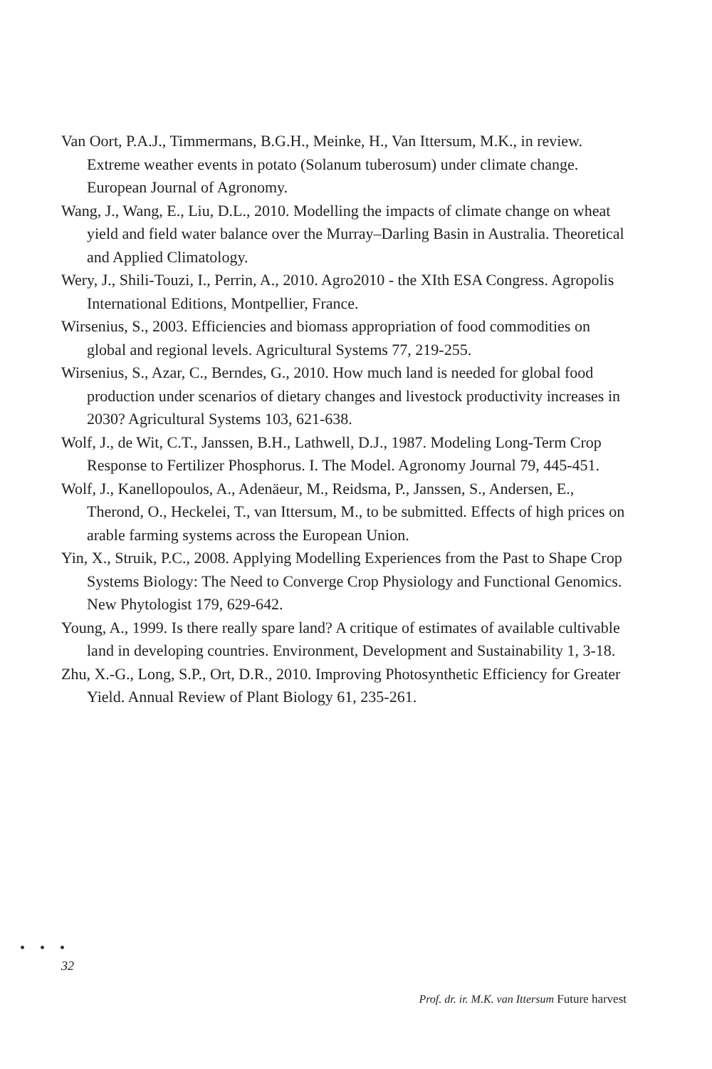Van Oort, P.A.J., Timmermans, B.G.H., Meinke, H., Van Ittersum, M.K., in review. Extreme weather events in potato (Solanum tuberosum) under climate change. European Journal of Agronomy.
Wang, J., Wang, E., Liu, D.L., 2010. Modelling the impacts of climate change on wheat yield and field water balance over the Murray–Darling Basin in Australia. Theoretical and Applied Climatology.
Wery, J., Shili-Touzi, I., Perrin, A., 2010. Agro2010 - the XIth ESA Congress. Agropolis International Editions, Montpellier, France.
Wirsenius, S., 2003. Efficiencies and biomass appropriation of food commodities on global and regional levels. Agricultural Systems 77, 219-255.
Wirsenius, S., Azar, C., Berndes, G., 2010. How much land is needed for global food production under scenarios of dietary changes and livestock productivity increases in 2030? Agricultural Systems 103, 621-638.
Wolf, J., de Wit, C.T., Janssen, B.H., Lathwell, D.J., 1987. Modeling Long-Term Crop Response to Fertilizer Phosphorus. I. The Model. Agronomy Journal 79, 445-451.
Wolf, J., Kanellopoulos, A., Adenäeur, M., Reidsma, P., Janssen, S., Andersen, E., Therond, O., Heckelei, T., van Ittersum, M., to be submitted. Effects of high prices on arable farming systems across the European Union.
Yin, X., Struik, P.C., 2008. Applying Modelling Experiences from the Past to Shape Crop Systems Biology: The Need to Converge Crop Physiology and Functional Genomics. New Phytologist 179, 629-642.
Young, A., 1999. Is there really spare land? A critique of estimates of available cultivable land in developing countries. Environment, Development and Sustainability 1, 3-18.
Zhu, X.-G., Long, S.P., Ort, D.R., 2010. Improving Photosynthetic Efficiency for Greater Yield. Annual Review of Plant Biology 61, 235-261.
• • •
32
Prof. dr. ir. M.K. van Ittersum Future harvest